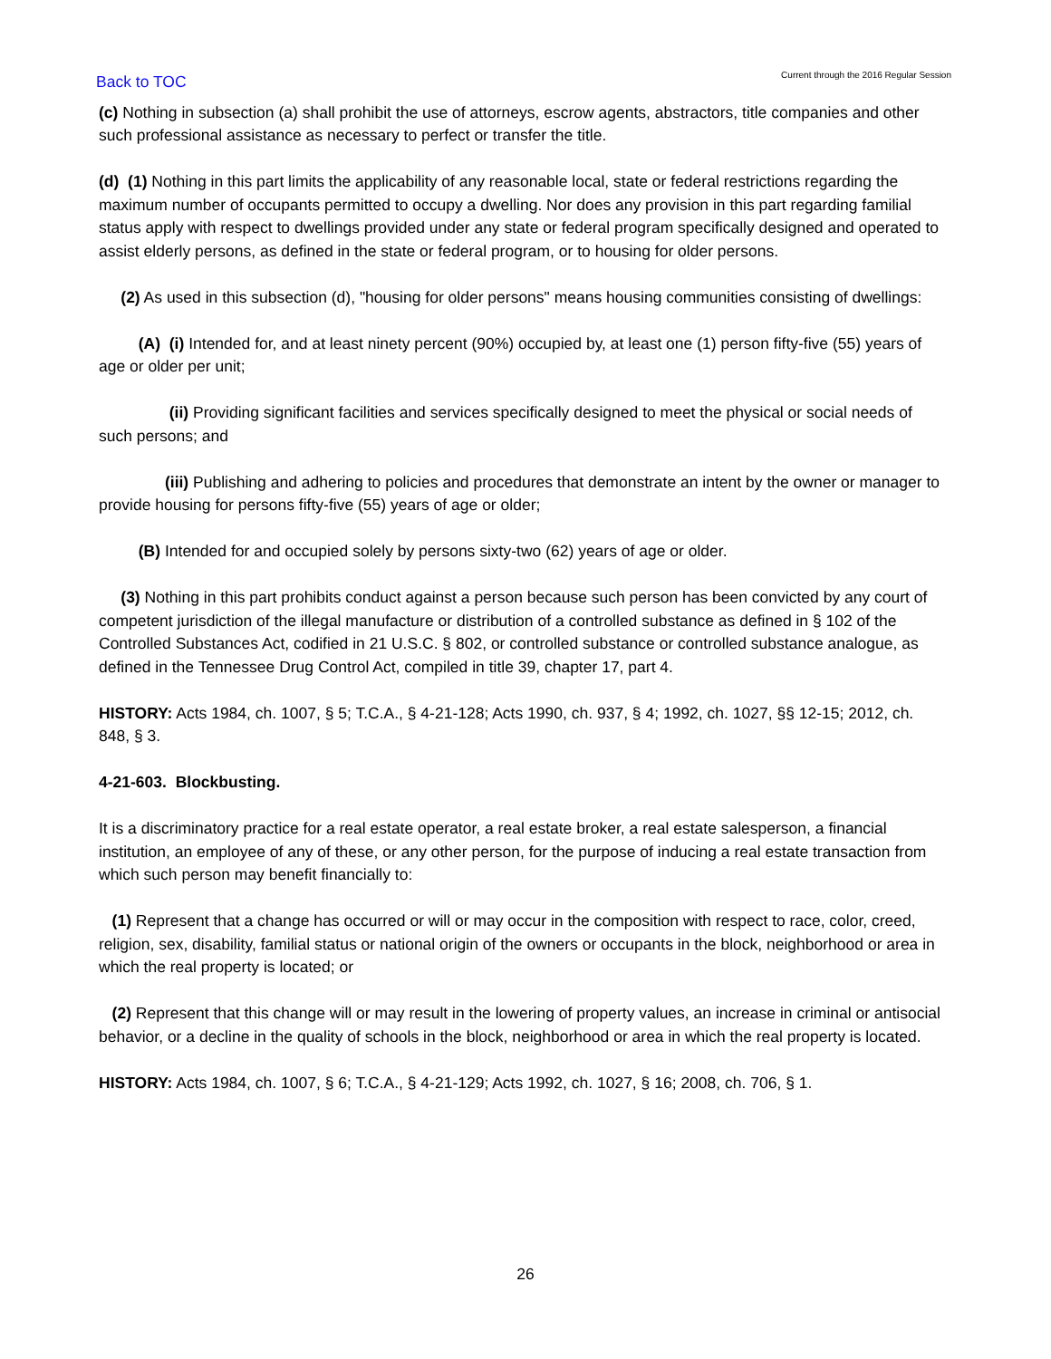Back to TOC Current through the 2016 Regular Session
(c) Nothing in subsection (a) shall prohibit the use of attorneys, escrow agents, abstractors, title companies and other such professional assistance as necessary to perfect or transfer the title.
(d) (1) Nothing in this part limits the applicability of any reasonable local, state or federal restrictions regarding the maximum number of occupants permitted to occupy a dwelling. Nor does any provision in this part regarding familial status apply with respect to dwellings provided under any state or federal program specifically designed and operated to assist elderly persons, as defined in the state or federal program, or to housing for older persons.
(2) As used in this subsection (d), "housing for older persons" means housing communities consisting of dwellings:
(A) (i) Intended for, and at least ninety percent (90%) occupied by, at least one (1) person fifty-five (55) years of age or older per unit;
(ii) Providing significant facilities and services specifically designed to meet the physical or social needs of such persons; and
(iii) Publishing and adhering to policies and procedures that demonstrate an intent by the owner or manager to provide housing for persons fifty-five (55) years of age or older;
(B) Intended for and occupied solely by persons sixty-two (62) years of age or older.
(3) Nothing in this part prohibits conduct against a person because such person has been convicted by any court of competent jurisdiction of the illegal manufacture or distribution of a controlled substance as defined in § 102 of the Controlled Substances Act, codified in 21 U.S.C. § 802, or controlled substance or controlled substance analogue, as defined in the Tennessee Drug Control Act, compiled in title 39, chapter 17, part 4.
HISTORY: Acts 1984, ch. 1007, § 5; T.C.A., § 4-21-128; Acts 1990, ch. 937, § 4; 1992, ch. 1027, §§ 12-15; 2012, ch. 848, § 3.
4-21-603. Blockbusting.
It is a discriminatory practice for a real estate operator, a real estate broker, a real estate salesperson, a financial institution, an employee of any of these, or any other person, for the purpose of inducing a real estate transaction from which such person may benefit financially to:
(1) Represent that a change has occurred or will or may occur in the composition with respect to race, color, creed, religion, sex, disability, familial status or national origin of the owners or occupants in the block, neighborhood or area in which the real property is located; or
(2) Represent that this change will or may result in the lowering of property values, an increase in criminal or antisocial behavior, or a decline in the quality of schools in the block, neighborhood or area in which the real property is located.
HISTORY: Acts 1984, ch. 1007, § 6; T.C.A., § 4-21-129; Acts 1992, ch. 1027, § 16; 2008, ch. 706, § 1.
26